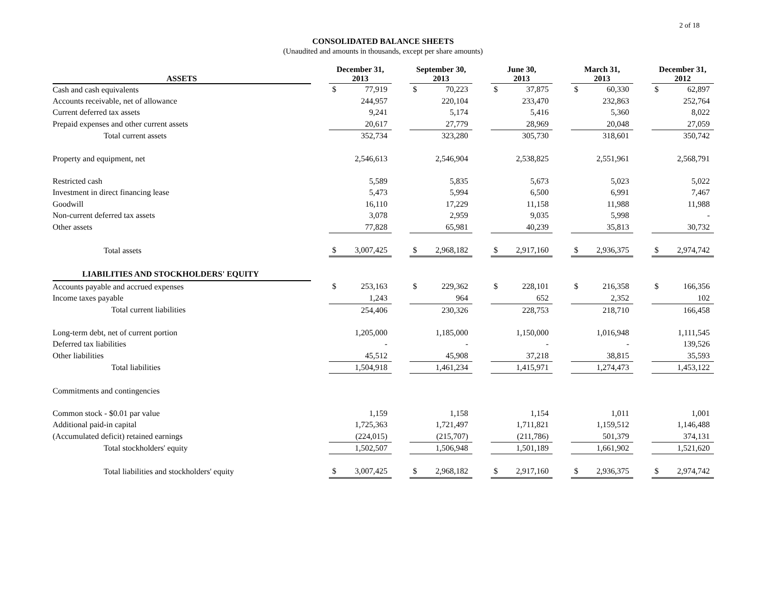2 of 18
CONSOLIDATED BALANCE SHEETS
(Unaudited and amounts in thousands, except per share amounts)
| ASSETS | | December 31, 2013 | | | September 30, 2013 | | | June 30, 2013 | | | March 31, 2013 | | | December 31, 2012 | |
| --- | --- | --- | --- | --- | --- | --- | --- | --- | --- | --- | --- | --- | --- | --- | --- |
| Cash and cash equivalents | | $ | 77,919 | | $ | 70,223 | | $ | 37,875 | | $ | 60,330 | | $ | 62,897 |
| Accounts receivable, net of allowance | | | 244,957 | | | 220,104 | | | 233,470 | | | 232,863 | | | 252,764 |
| Current deferred tax assets | | | 9,241 | | | 5,174 | | | 5,416 | | | 5,360 | | | 8,022 |
| Prepaid expenses and other current assets | | | 20,617 | | | 27,779 | | | 28,969 | | | 20,048 | | | 27,059 |
| Total current assets | | | 352,734 | | | 323,280 | | | 305,730 | | | 318,601 | | | 350,742 |
| Property and equipment, net | | | 2,546,613 | | | 2,546,904 | | | 2,538,825 | | | 2,551,961 | | | 2,568,791 |
| Restricted cash | | | 5,589 | | | 5,835 | | | 5,673 | | | 5,023 | | | 5,022 |
| Investment in direct financing lease | | | 5,473 | | | 5,994 | | | 6,500 | | | 6,991 | | | 7,467 |
| Goodwill | | | 16,110 | | | 17,229 | | | 11,158 | | | 11,988 | | | 11,988 |
| Non-current deferred tax assets | | | 3,078 | | | 2,959 | | | 9,035 | | | 5,998 | | | - |
| Other assets | | | 77,828 | | | 65,981 | | | 40,239 | | | 35,813 | | | 30,732 |
| Total assets | | $ | 3,007,425 | | $ | 2,968,182 | | $ | 2,917,160 | | $ | 2,936,375 | | $ | 2,974,742 |
| LIABILITIES AND STOCKHOLDERS' EQUITY | | | | | | | | | | | | | | | |
| Accounts payable and accrued expenses | | $ | 253,163 | | $ | 229,362 | | $ | 228,101 | | $ | 216,358 | | $ | 166,356 |
| Income taxes payable | | | 1,243 | | | 964 | | | 652 | | | 2,352 | | | 102 |
| Total current liabilities | | | 254,406 | | | 230,326 | | | 228,753 | | | 218,710 | | | 166,458 |
| Long-term debt, net of current portion | | | 1,205,000 | | | 1,185,000 | | | 1,150,000 | | | 1,016,948 | | | 1,111,545 |
| Deferred tax liabilities | | | - | | | - | | | - | | | - | | | 139,526 |
| Other liabilities | | | 45,512 | | | 45,908 | | | 37,218 | | | 38,815 | | | 35,593 |
| Total liabilities | | | 1,504,918 | | | 1,461,234 | | | 1,415,971 | | | 1,274,473 | | | 1,453,122 |
| Commitments and contingencies | | | | | | | | | | | | | | | |
| Common stock - $0.01 par value | | | 1,159 | | | 1,158 | | | 1,154 | | | 1,011 | | | 1,001 |
| Additional paid-in capital | | | 1,725,363 | | | 1,721,497 | | | 1,711,821 | | | 1,159,512 | | | 1,146,488 |
| (Accumulated deficit) retained earnings | | | (224,015) | | | (215,707) | | | (211,786) | | | 501,379 | | | 374,131 |
| Total stockholders' equity | | | 1,502,507 | | | 1,506,948 | | | 1,501,189 | | | 1,661,902 | | | 1,521,620 |
| Total liabilities and stockholders' equity | | $ | 3,007,425 | | $ | 2,968,182 | | $ | 2,917,160 | | $ | 2,936,375 | | $ | 2,974,742 |